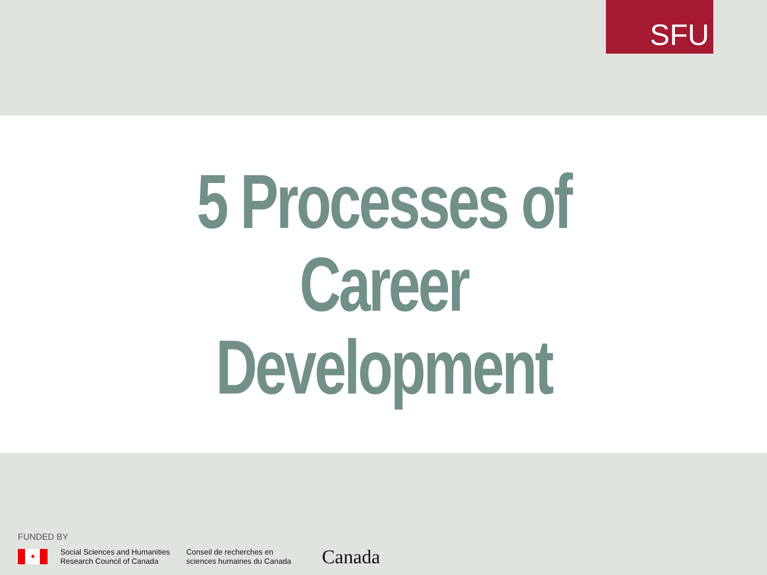SFU
5 Processes of
Career
Development
FUNDED BY
✦
Social Sciences and Humanities
Research Council of Canada
Conseil de recherches en
sciences humaines du Canada
Canada